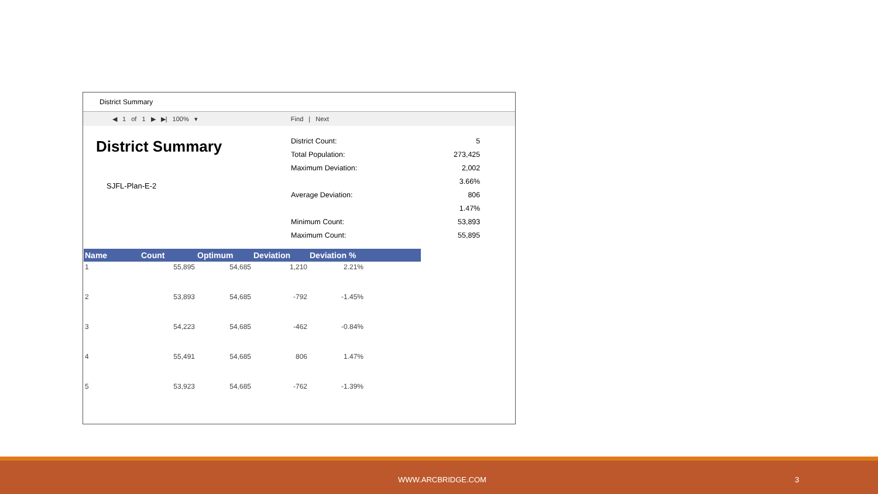District Summary
◀ 1 of 1 ▶ ▶| 100% ▾ Find | Next
District Summary
SJFL-Plan-E-2
| District Count: | 5 |
| Total Population: | 273,425 |
| Maximum Deviation: | 2,002 |
| | 3.66% |
| Average Deviation: | 806 |
| | 1.47% |
| Minimum Count: | 53,893 |
| Maximum Count: | 55,895 |
| Name | Count | Optimum | Deviation | Deviation % | |
| --- | --- | --- | --- | --- | --- |
| 1 | 55,895 | 54,685 | 1,210 | 2.21% | |
| 2 | 53,893 | 54,685 | -792 | -1.45% | |
| 3 | 54,223 | 54,685 | -462 | -0.84% | |
| 4 | 55,491 | 54,685 | 806 | 1.47% | |
| 5 | 53,923 | 54,685 | -762 | -1.39% | |
WWW.ARCBRIDGE.COM 3